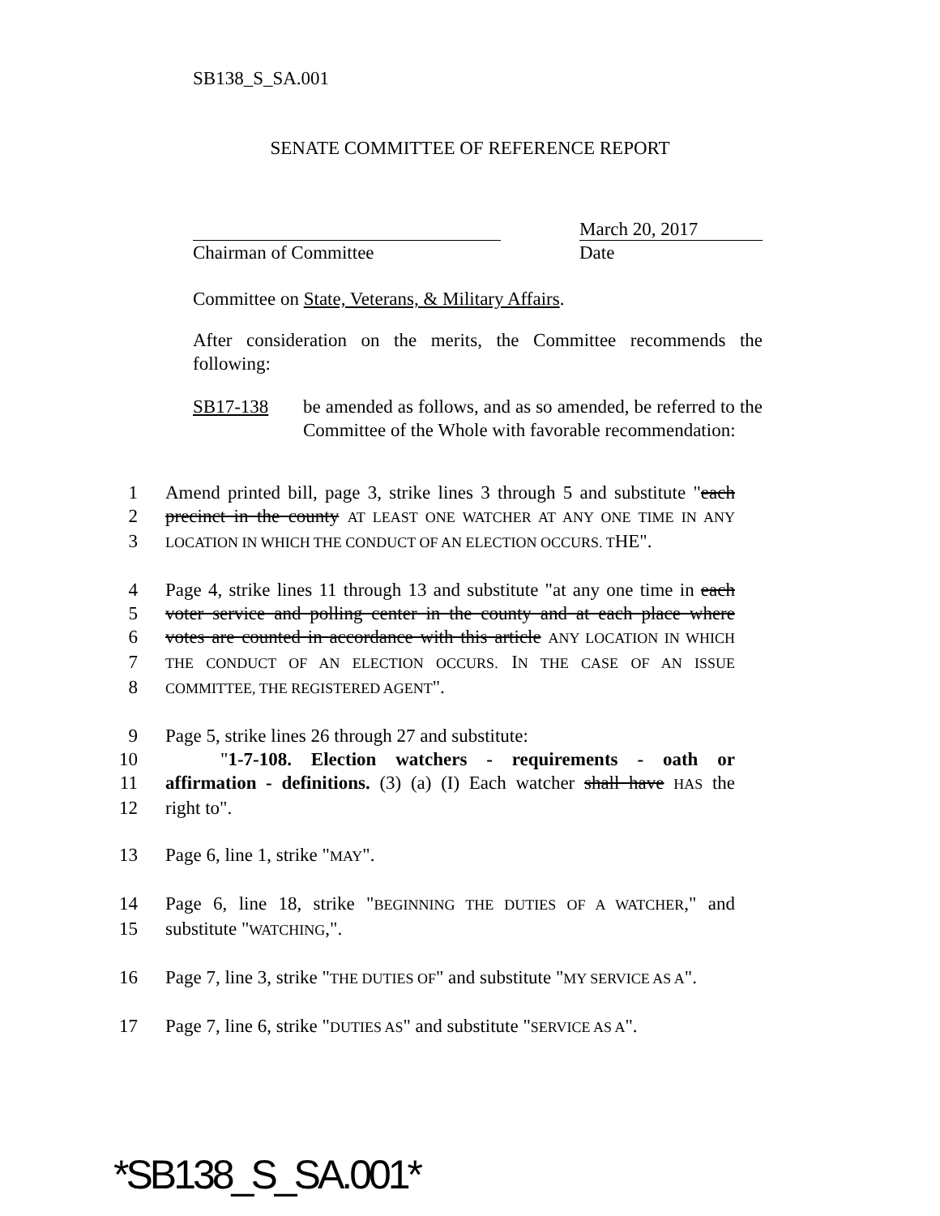SB138_S_SA.001
SENATE COMMITTEE OF REFERENCE REPORT
Chairman of Committee
March 20, 2017
Date
Committee on State, Veterans, & Military Affairs.
After consideration on the merits, the Committee recommends the following:
SB17-138 be amended as follows, and as so amended, be referred to the Committee of the Whole with favorable recommendation:
1 Amend printed bill, page 3, strike lines 3 through 5 and substitute "each
2 precinct in the county AT LEAST ONE WATCHER AT ANY ONE TIME IN ANY
3 LOCATION IN WHICH THE CONDUCT OF AN ELECTION OCCURS. THE".
4 Page 4, strike lines 11 through 13 and substitute "at any one time in each
5 voter service and polling center in the county and at each place where
6 votes are counted in accordance with this article ANY LOCATION IN WHICH
7 THE CONDUCT OF AN ELECTION OCCURS. IN THE CASE OF AN ISSUE
8 COMMITTEE, THE REGISTERED AGENT".
9 Page 5, strike lines 26 through 27 and substitute:
10 "1-7-108. Election watchers - requirements - oath or
11 affirmation - definitions. (3) (a) (I) Each watcher shall have HAS the
12 right to".
13 Page 6, line 1, strike "MAY".
14 Page 6, line 18, strike "BEGINNING THE DUTIES OF A WATCHER," and
15 substitute "WATCHING,".
16 Page 7, line 3, strike "THE DUTIES OF" and substitute "MY SERVICE AS A".
17 Page 7, line 6, strike "DUTIES AS" and substitute "SERVICE AS A".
*SB138_S_SA.001*